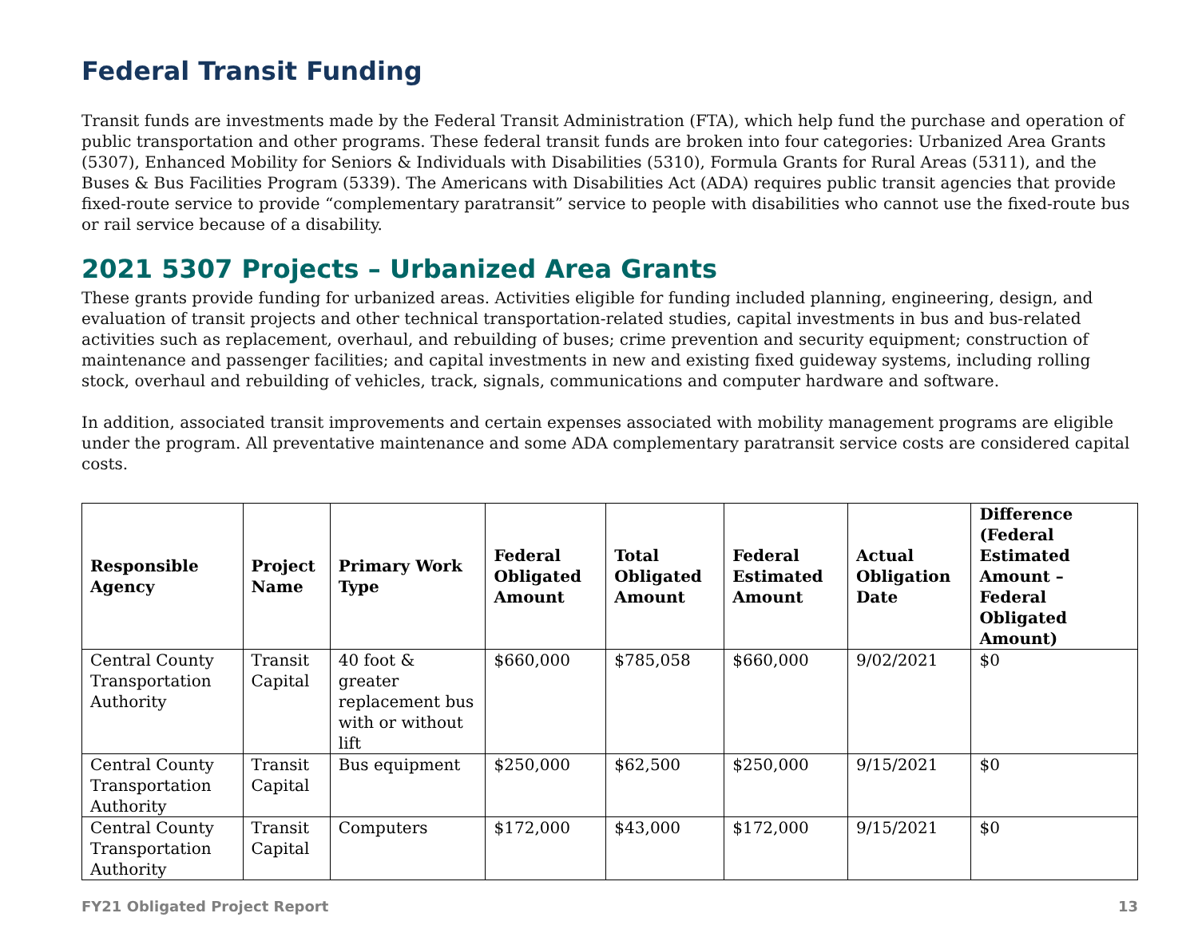Federal Transit Funding
Transit funds are investments made by the Federal Transit Administration (FTA), which help fund the purchase and operation of public transportation and other programs. These federal transit funds are broken into four categories: Urbanized Area Grants (5307), Enhanced Mobility for Seniors & Individuals with Disabilities (5310), Formula Grants for Rural Areas (5311), and the Buses & Bus Facilities Program (5339). The Americans with Disabilities Act (ADA) requires public transit agencies that provide fixed-route service to provide “complementary paratransit” service to people with disabilities who cannot use the fixed-route bus or rail service because of a disability.
2021 5307 Projects – Urbanized Area Grants
These grants provide funding for urbanized areas. Activities eligible for funding included planning, engineering, design, and evaluation of transit projects and other technical transportation-related studies, capital investments in bus and bus-related activities such as replacement, overhaul, and rebuilding of buses; crime prevention and security equipment; construction of maintenance and passenger facilities; and capital investments in new and existing fixed guideway systems, including rolling stock, overhaul and rebuilding of vehicles, track, signals, communications and computer hardware and software.
In addition, associated transit improvements and certain expenses associated with mobility management programs are eligible under the program. All preventative maintenance and some ADA complementary paratransit service costs are considered capital costs.
| Responsible Agency | Project Name | Primary Work Type | Federal Obligated Amount | Total Obligated Amount | Federal Estimated Amount | Actual Obligation Date | Difference (Federal Estimated Amount – Federal Obligated Amount) |
| --- | --- | --- | --- | --- | --- | --- | --- |
| Central County Transportation Authority | Transit Capital | 40 foot & greater replacement bus with or without lift | $660,000 | $785,058 | $660,000 | 9/02/2021 | $0 |
| Central County Transportation Authority | Transit Capital | Bus equipment | $250,000 | $62,500 | $250,000 | 9/15/2021 | $0 |
| Central County Transportation Authority | Transit Capital | Computers | $172,000 | $43,000 | $172,000 | 9/15/2021 | $0 |
FY21 Obligated Project Report 13